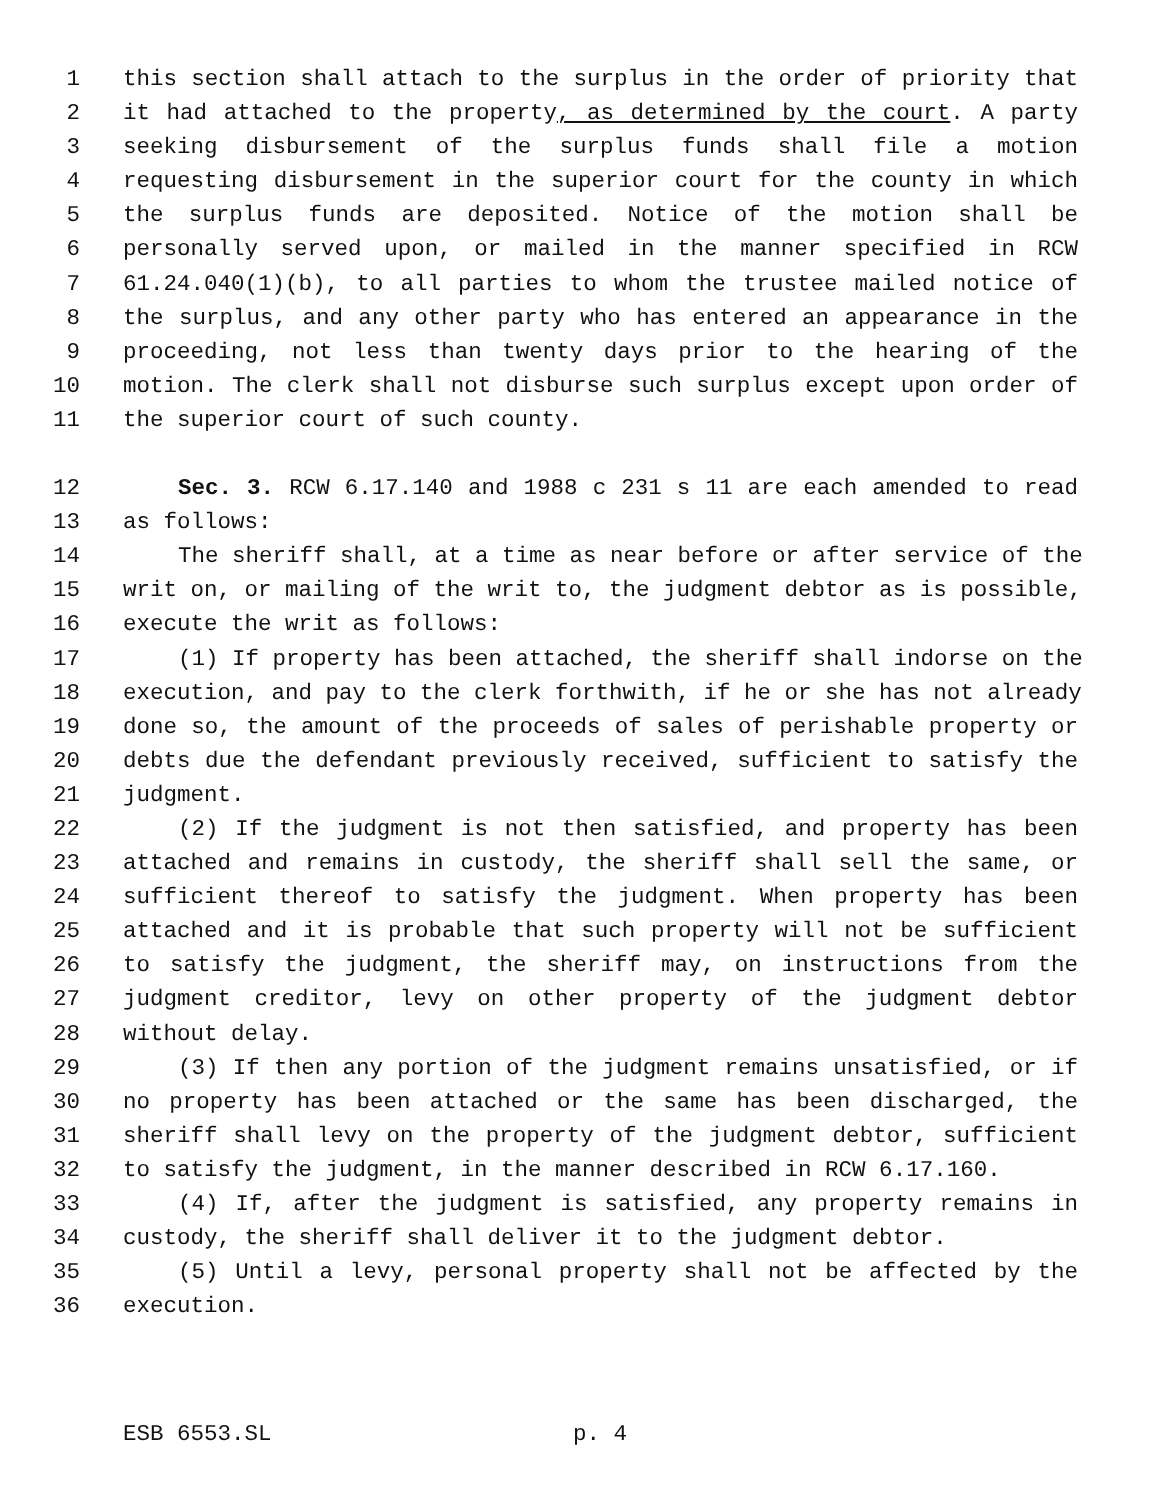1 this section shall attach to the surplus in the order of priority that
2 it had attached to the property, as determined by the court. A party
3 seeking disbursement of the surplus funds shall file a motion
4 requesting disbursement in the superior court for the county in which
5 the surplus funds are deposited. Notice of the motion shall be
6 personally served upon, or mailed in the manner specified in RCW
7 61.24.040(1)(b), to all parties to whom the trustee mailed notice of
8 the surplus, and any other party who has entered an appearance in the
9 proceeding, not less than twenty days prior to the hearing of the
10 motion. The clerk shall not disburse such surplus except upon order of
11 the superior court of such county.
12 Sec. 3. RCW 6.17.140 and 1988 c 231 s 11 are each amended to read
13 as follows:
14 The sheriff shall, at a time as near before or after service of the
15 writ on, or mailing of the writ to, the judgment debtor as is possible,
16 execute the writ as follows:
17 (1) If property has been attached, the sheriff shall indorse on the
18 execution, and pay to the clerk forthwith, if he or she has not already
19 done so, the amount of the proceeds of sales of perishable property or
20 debts due the defendant previously received, sufficient to satisfy the
21 judgment.
22 (2) If the judgment is not then satisfied, and property has been
23 attached and remains in custody, the sheriff shall sell the same, or
24 sufficient thereof to satisfy the judgment. When property has been
25 attached and it is probable that such property will not be sufficient
26 to satisfy the judgment, the sheriff may, on instructions from the
27 judgment creditor, levy on other property of the judgment debtor
28 without delay.
29 (3) If then any portion of the judgment remains unsatisfied, or if
30 no property has been attached or the same has been discharged, the
31 sheriff shall levy on the property of the judgment debtor, sufficient
32 to satisfy the judgment, in the manner described in RCW 6.17.160.
33 (4) If, after the judgment is satisfied, any property remains in
34 custody, the sheriff shall deliver it to the judgment debtor.
35 (5) Until a levy, personal property shall not be affected by the
36 execution.
ESB 6553.SL p. 4